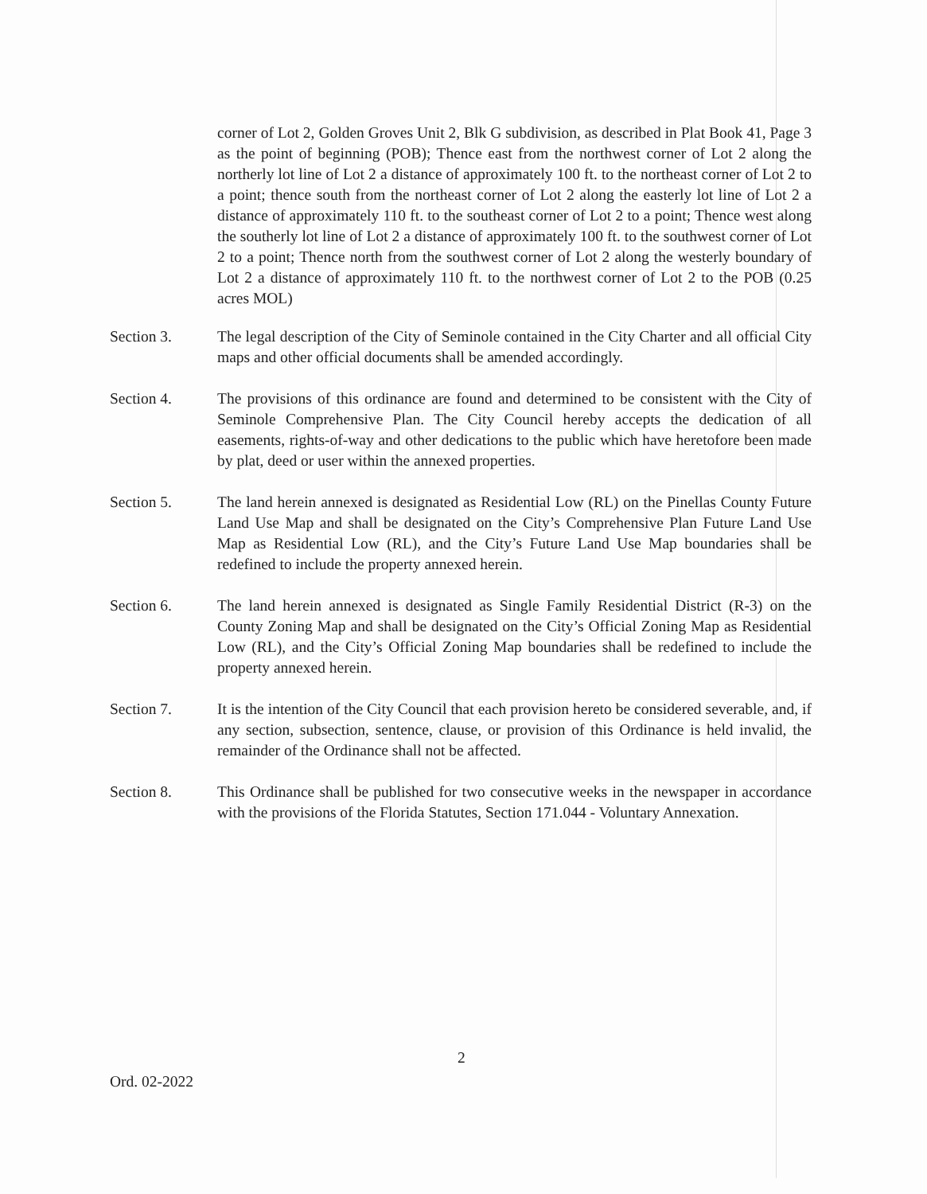corner of Lot 2, Golden Groves Unit 2, Blk G subdivision, as described in Plat Book 41, Page 3 as the point of beginning (POB); Thence east from the northwest corner of Lot 2 along the northerly lot line of Lot 2 a distance of approximately 100 ft. to the northeast corner of Lot 2 to a point; thence south from the northeast corner of Lot 2 along the easterly lot line of Lot 2 a distance of approximately 110 ft. to the southeast corner of Lot 2 to a point; Thence west along the southerly lot line of Lot 2 a distance of approximately 100 ft. to the southwest corner of Lot 2 to a point; Thence north from the southwest corner of Lot 2 along the westerly boundary of Lot 2 a distance of approximately 110 ft. to the northwest corner of Lot 2 to the POB (0.25 acres MOL)
Section 3. The legal description of the City of Seminole contained in the City Charter and all official City maps and other official documents shall be amended accordingly.
Section 4. The provisions of this ordinance are found and determined to be consistent with the City of Seminole Comprehensive Plan. The City Council hereby accepts the dedication of all easements, rights-of-way and other dedications to the public which have heretofore been made by plat, deed or user within the annexed properties.
Section 5. The land herein annexed is designated as Residential Low (RL) on the Pinellas County Future Land Use Map and shall be designated on the City’s Comprehensive Plan Future Land Use Map as Residential Low (RL), and the City’s Future Land Use Map boundaries shall be redefined to include the property annexed herein.
Section 6. The land herein annexed is designated as Single Family Residential District (R-3) on the County Zoning Map and shall be designated on the City’s Official Zoning Map as Residential Low (RL), and the City’s Official Zoning Map boundaries shall be redefined to include the property annexed herein.
Section 7. It is the intention of the City Council that each provision hereto be considered severable, and, if any section, subsection, sentence, clause, or provision of this Ordinance is held invalid, the remainder of the Ordinance shall not be affected.
Section 8. This Ordinance shall be published for two consecutive weeks in the newspaper in accordance with the provisions of the Florida Statutes, Section 171.044 - Voluntary Annexation.
2
Ord. 02-2022